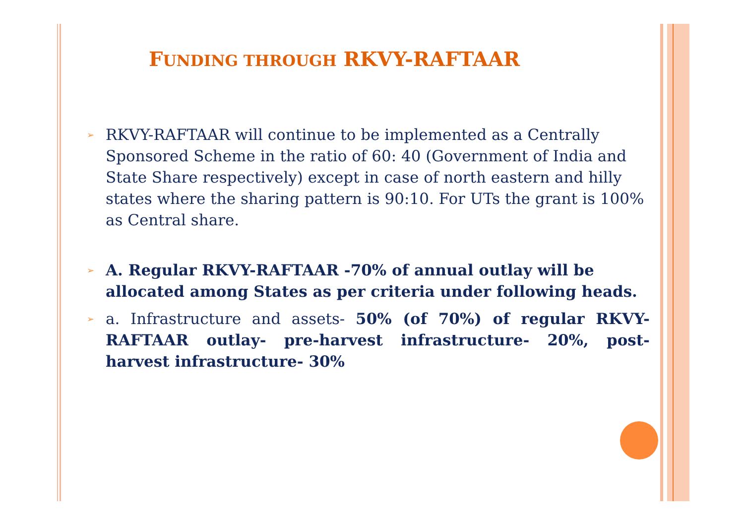FUNDING THROUGH RKVY-RAFTAAR
➢
RKVY-RAFTAAR will continue to be implemented as a Centrally Sponsored Scheme in the ratio of 60: 40 (Government of India and State Share respectively) except in case of north eastern and hilly states where the sharing pattern is 90:10. For UTs the grant is 100% as Central share.
➢
A. Regular RKVY-RAFTAAR -70% of annual outlay will be allocated among States as per criteria under following heads.
➢
a. Infrastructure and assets- 50% (of 70%) of regular RKVY-RAFTAAR outlay- pre-harvest infrastructure- 20%, post-harvest infrastructure- 30%